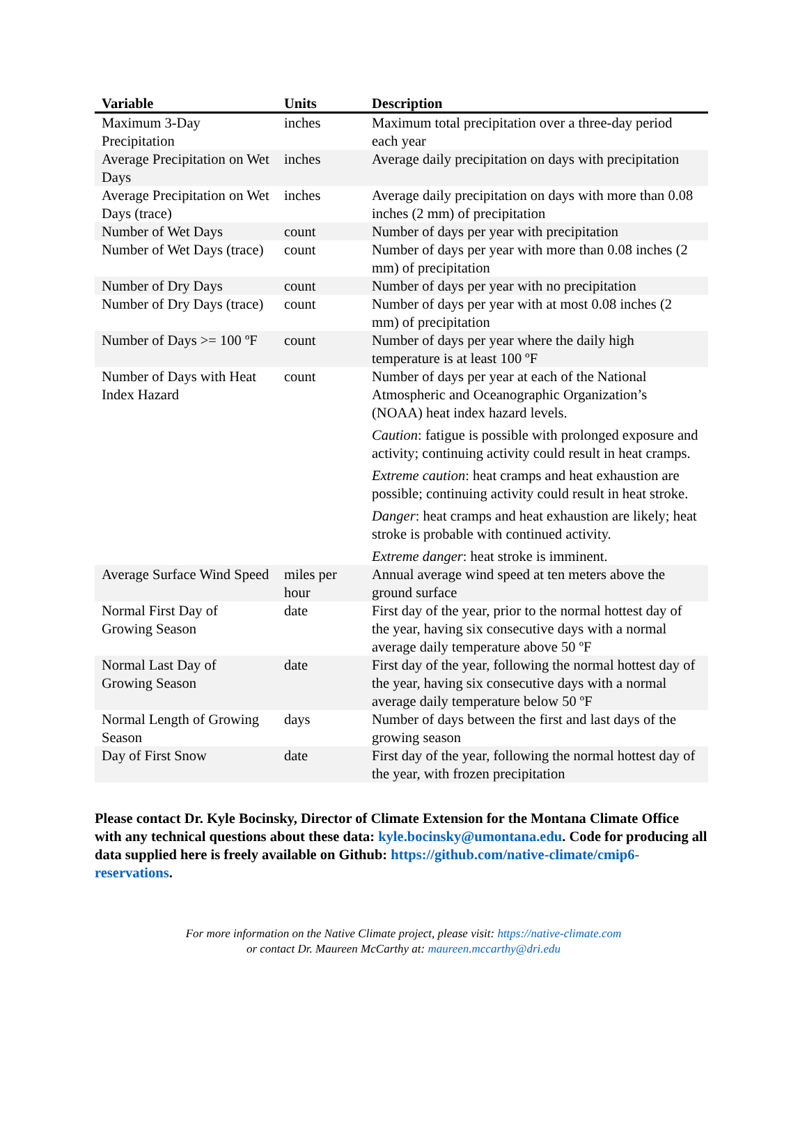| Variable | Units | Description |
| --- | --- | --- |
| Maximum 3-Day Precipitation | inches | Maximum total precipitation over a three-day period each year |
| Average Precipitation on Wet Days | inches | Average daily precipitation on days with precipitation |
| Average Precipitation on Wet Days (trace) | inches | Average daily precipitation on days with more than 0.08 inches (2 mm) of precipitation |
| Number of Wet Days | count | Number of days per year with precipitation |
| Number of Wet Days (trace) | count | Number of days per year with more than 0.08 inches (2 mm) of precipitation |
| Number of Dry Days | count | Number of days per year with no precipitation |
| Number of Dry Days (trace) | count | Number of days per year with at most 0.08 inches (2 mm) of precipitation |
| Number of Days >= 100 ºF | count | Number of days per year where the daily high temperature is at least 100 ºF |
| Number of Days with Heat Index Hazard | count | Number of days per year at each of the National Atmospheric and Oceanographic Organization’s (NOAA) heat index hazard levels. Caution : fatigue is possible with prolonged exposure and activity; continuing activity could result in heat cramps. Extreme caution : heat cramps and heat exhaustion are possible; continuing activity could result in heat stroke. Danger : heat cramps and heat exhaustion are likely; heat stroke is probable with continued activity. Extreme danger : heat stroke is imminent. |
| Average Surface Wind Speed | miles per hour | Annual average wind speed at ten meters above the ground surface |
| Normal First Day of Growing Season | date | First day of the year, prior to the normal hottest day of the year, having six consecutive days with a normal average daily temperature above 50 ºF |
| Normal Last Day of Growing Season | date | First day of the year, following the normal hottest day of the year, having six consecutive days with a normal average daily temperature below 50 ºF |
| Normal Length of Growing Season | days | Number of days between the first and last days of the growing season |
| Day of First Snow | date | First day of the year, following the normal hottest day of the year, with frozen precipitation |
Please contact Dr. Kyle Bocinsky, Director of Climate Extension for the Montana Climate Office with any technical questions about these data: kyle.bocinsky@umontana.edu. Code for producing all data supplied here is freely available on Github: https://github.com/native-climate/cmip6-reservations.
For more information on the Native Climate project, please visit: https://native-climate.com
or contact Dr. Maureen McCarthy at: maureen.mccarthy@dri.edu